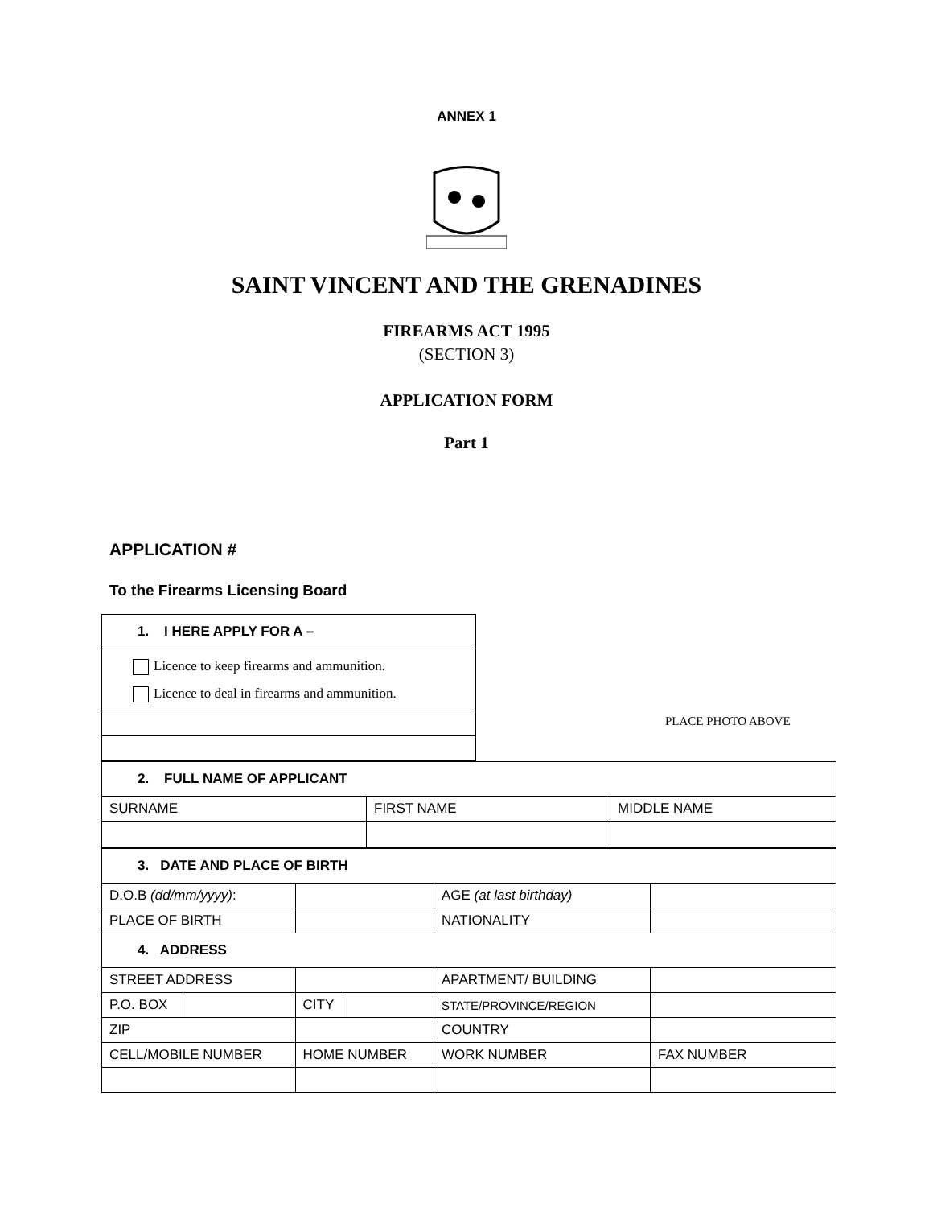ANNEX 1
SAINT VINCENT AND THE GRENADINES
FIREARMS ACT 1995
(SECTION 3)
APPLICATION FORM
Part 1
APPLICATION #
To the Firearms Licensing Board
| 1. I HERE APPLY FOR A – |
| Licence to keep firearms and ammunition. Licence to deal in firearms and ammunition. |
PLACE PHOTO ABOVE
| 2. FULL NAME OF APPLICANT | | |
| SURNAME | FIRST NAME | MIDDLE NAME |
| 3. DATE AND PLACE OF BIRTH | | | | | |
| D.O.B (dd/mm/yyyy) : | | | | AGE (at last birthday) | |
| PLACE OF BIRTH | | | | NATIONALITY | |
| 4. ADDRESS | | | | | |
| STREET ADDRESS | | | | APARTMENT/ BUILDING | |
| P.O. BOX | | CITY | | STATE/PROVINCE/REGION | |
| ZIP | | | | COUNTRY | |
| CELL/MOBILE NUMBER | | HOME NUMBER | | WORK NUMBER | FAX NUMBER |